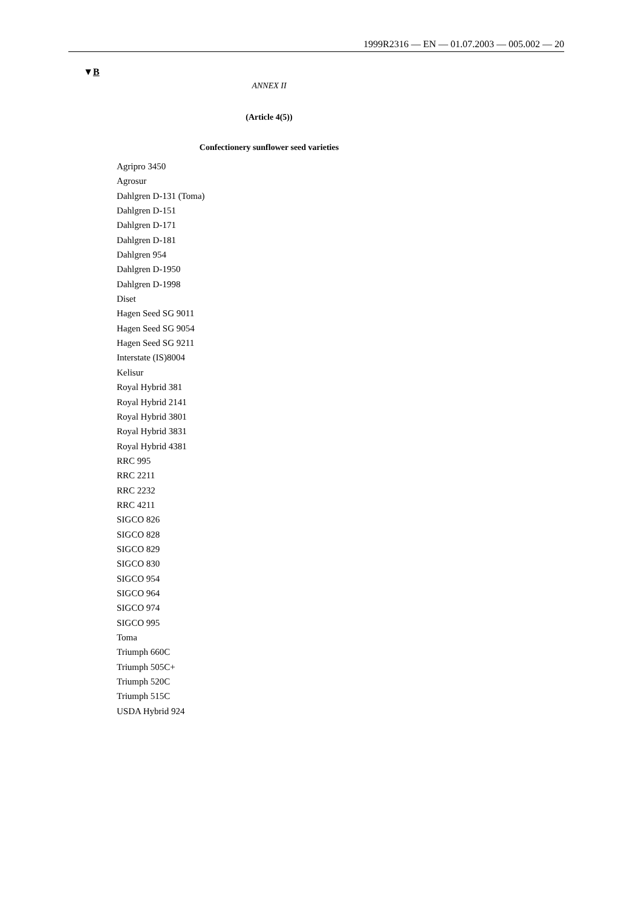1999R2316 — EN — 01.07.2003 — 005.002 — 20
▼B
ANNEX II
(Article 4(5))
Confectionery sunflower seed varieties
Agripro 3450
Agrosur
Dahlgren D-131 (Toma)
Dahlgren D-151
Dahlgren D-171
Dahlgren D-181
Dahlgren 954
Dahlgren D-1950
Dahlgren D-1998
Diset
Hagen Seed SG 9011
Hagen Seed SG 9054
Hagen Seed SG 9211
Interstate (IS)8004
Kelisur
Royal Hybrid 381
Royal Hybrid 2141
Royal Hybrid 3801
Royal Hybrid 3831
Royal Hybrid 4381
RRC 995
RRC 2211
RRC 2232
RRC 4211
SIGCO 826
SIGCO 828
SIGCO 829
SIGCO 830
SIGCO 954
SIGCO 964
SIGCO 974
SIGCO 995
Toma
Triumph 660C
Triumph 505C+
Triumph 520C
Triumph 515C
USDA Hybrid 924